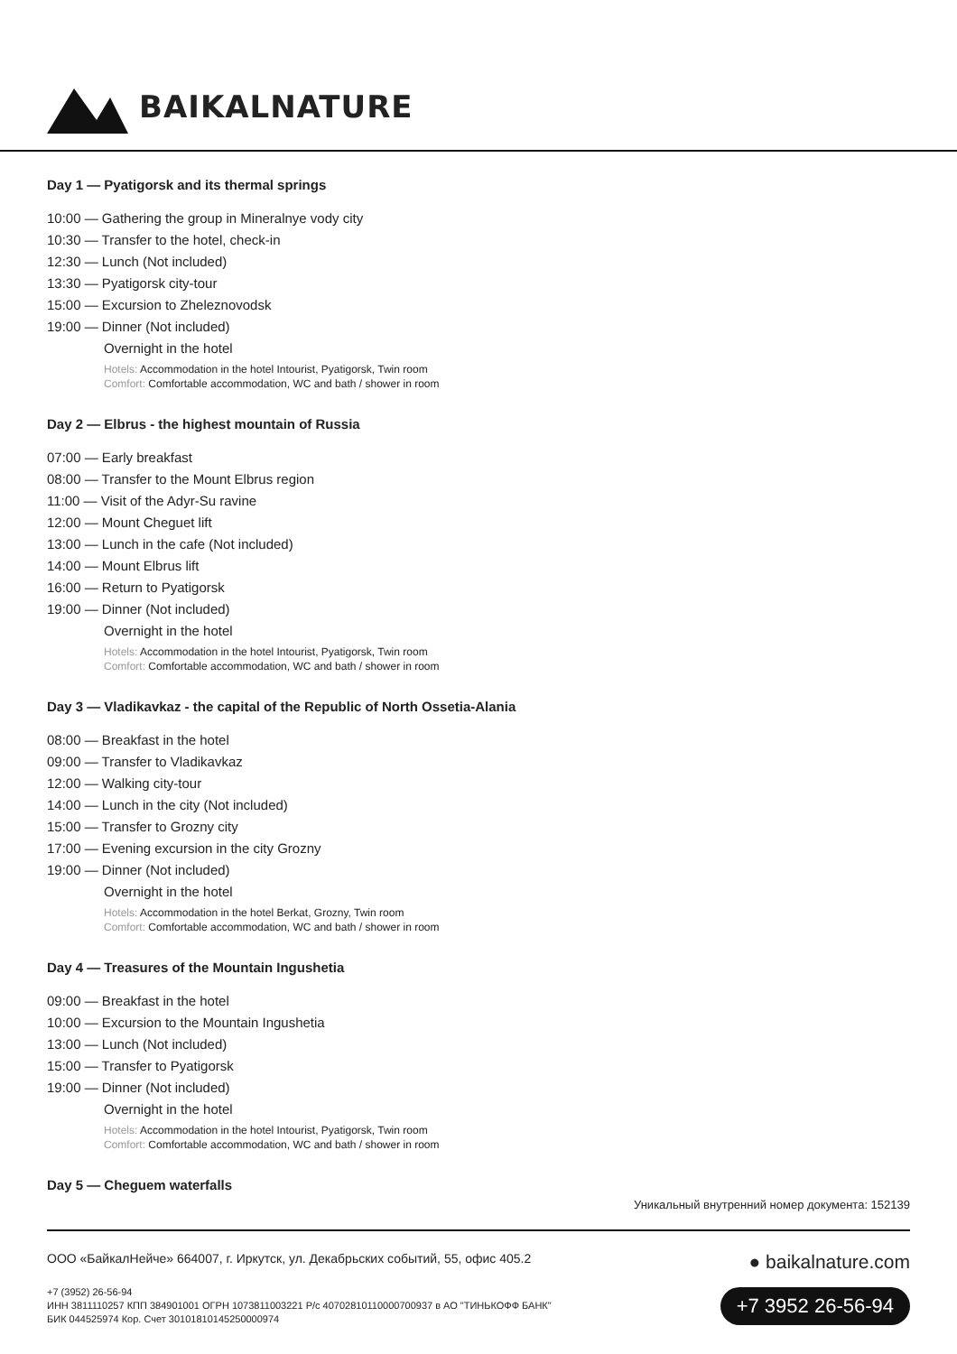BAIKALNATURE
Day 1 — Pyatigorsk and its thermal springs
10:00 — Gathering the group in Mineralnye vody city
10:30 — Transfer to the hotel, check-in
12:30 — Lunch (Not included)
13:30 — Pyatigorsk city-tour
15:00 — Excursion to Zheleznovodsk
19:00 — Dinner (Not included)
Overnight in the hotel
Hotels: Accommodation in the hotel Intourist, Pyatigorsk, Twin room
Comfort: Comfortable accommodation, WC and bath / shower in room
Day 2 — Elbrus - the highest mountain of Russia
07:00 — Early breakfast
08:00 — Transfer to the Mount Elbrus region
11:00 — Visit of the Adyr-Su ravine
12:00 — Mount Cheguet lift
13:00 — Lunch in the cafe (Not included)
14:00 — Mount Elbrus lift
16:00 — Return to Pyatigorsk
19:00 — Dinner (Not included)
Overnight in the hotel
Hotels: Accommodation in the hotel Intourist, Pyatigorsk, Twin room
Comfort: Comfortable accommodation, WC and bath / shower in room
Day 3 — Vladikavkaz - the capital of the Republic of North Ossetia-Alania
08:00 — Breakfast in the hotel
09:00 — Transfer to Vladikavkaz
12:00 — Walking city-tour
14:00 — Lunch in the city (Not included)
15:00 — Transfer to Grozny city
17:00 — Evening excursion in the city Grozny
19:00 — Dinner (Not included)
Overnight in the hotel
Hotels: Accommodation in the hotel Berkat, Grozny, Twin room
Comfort: Comfortable accommodation, WC and bath / shower in room
Day 4 — Treasures of the Mountain Ingushetia
09:00 — Breakfast in the hotel
10:00 — Excursion to the Mountain Ingushetia
13:00 — Lunch (Not included)
15:00 — Transfer to Pyatigorsk
19:00 — Dinner (Not included)
Overnight in the hotel
Hotels: Accommodation in the hotel Intourist, Pyatigorsk, Twin room
Comfort: Comfortable accommodation, WC and bath / shower in room
Day 5 — Cheguem waterfalls
Уникальный внутренний номер документа: 152139
ООО «БайкалНейче» 664007, г. Иркутск, ул. Декабрьских событий, 55, офис 405.2
+7 (3952) 26-56-94
ИНН 3811110257 КПП 384901001 ОГРН 1073811003221 Р/с 40702810110000700937 в АО "ТИНЬКОФФ БАНК"
БИК 044525974 Кор. Счет 30101810145250000974
● baikalnature.com
+7 3952 26-56-94